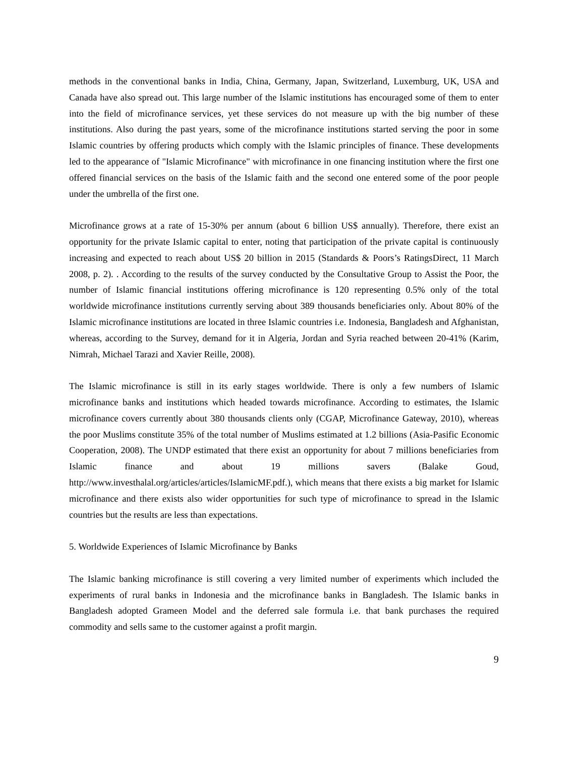methods in the conventional banks in India, China, Germany, Japan, Switzerland, Luxemburg, UK, USA and Canada have also spread out. This large number of the Islamic institutions has encouraged some of them to enter into the field of microfinance services, yet these services do not measure up with the big number of these institutions. Also during the past years, some of the microfinance institutions started serving the poor in some Islamic countries by offering products which comply with the Islamic principles of finance. These developments led to the appearance of "Islamic Microfinance" with microfinance in one financing institution where the first one offered financial services on the basis of the Islamic faith and the second one entered some of the poor people under the umbrella of the first one.
Microfinance grows at a rate of 15-30% per annum (about 6 billion US$ annually). Therefore, there exist an opportunity for the private Islamic capital to enter, noting that participation of the private capital is continuously increasing and expected to reach about US$ 20 billion in 2015 (Standards & Poors’s RatingsDirect, 11 March 2008, p. 2). . According to the results of the survey conducted by the Consultative Group to Assist the Poor, the number of Islamic financial institutions offering microfinance is 120 representing 0.5% only of the total worldwide microfinance institutions currently serving about 389 thousands beneficiaries only. About 80% of the Islamic microfinance institutions are located in three Islamic countries i.e. Indonesia, Bangladesh and Afghanistan, whereas, according to the Survey, demand for it in Algeria, Jordan and Syria reached between 20-41% (Karim, Nimrah, Michael Tarazi and Xavier Reille, 2008).
The Islamic microfinance is still in its early stages worldwide. There is only a few numbers of Islamic microfinance banks and institutions which headed towards microfinance. According to estimates, the Islamic microfinance covers currently about 380 thousands clients only (CGAP, Microfinance Gateway, 2010), whereas the poor Muslims constitute 35% of the total number of Muslims estimated at 1.2 billions (Asia-Pasific Economic Cooperation, 2008). The UNDP estimated that there exist an opportunity for about 7 millions beneficiaries from Islamic finance and about 19 millions savers (Balake Goud, http://www.investhalal.org/articles/articles/IslamicMF.pdf.), which means that there exists a big market for Islamic microfinance and there exists also wider opportunities for such type of microfinance to spread in the Islamic countries but the results are less than expectations.
5. Worldwide Experiences of Islamic Microfinance by Banks
The Islamic banking microfinance is still covering a very limited number of experiments which included the experiments of rural banks in Indonesia and the microfinance banks in Bangladesh. The Islamic banks in Bangladesh adopted Grameen Model and the deferred sale formula i.e. that bank purchases the required commodity and sells same to the customer against a profit margin.
9